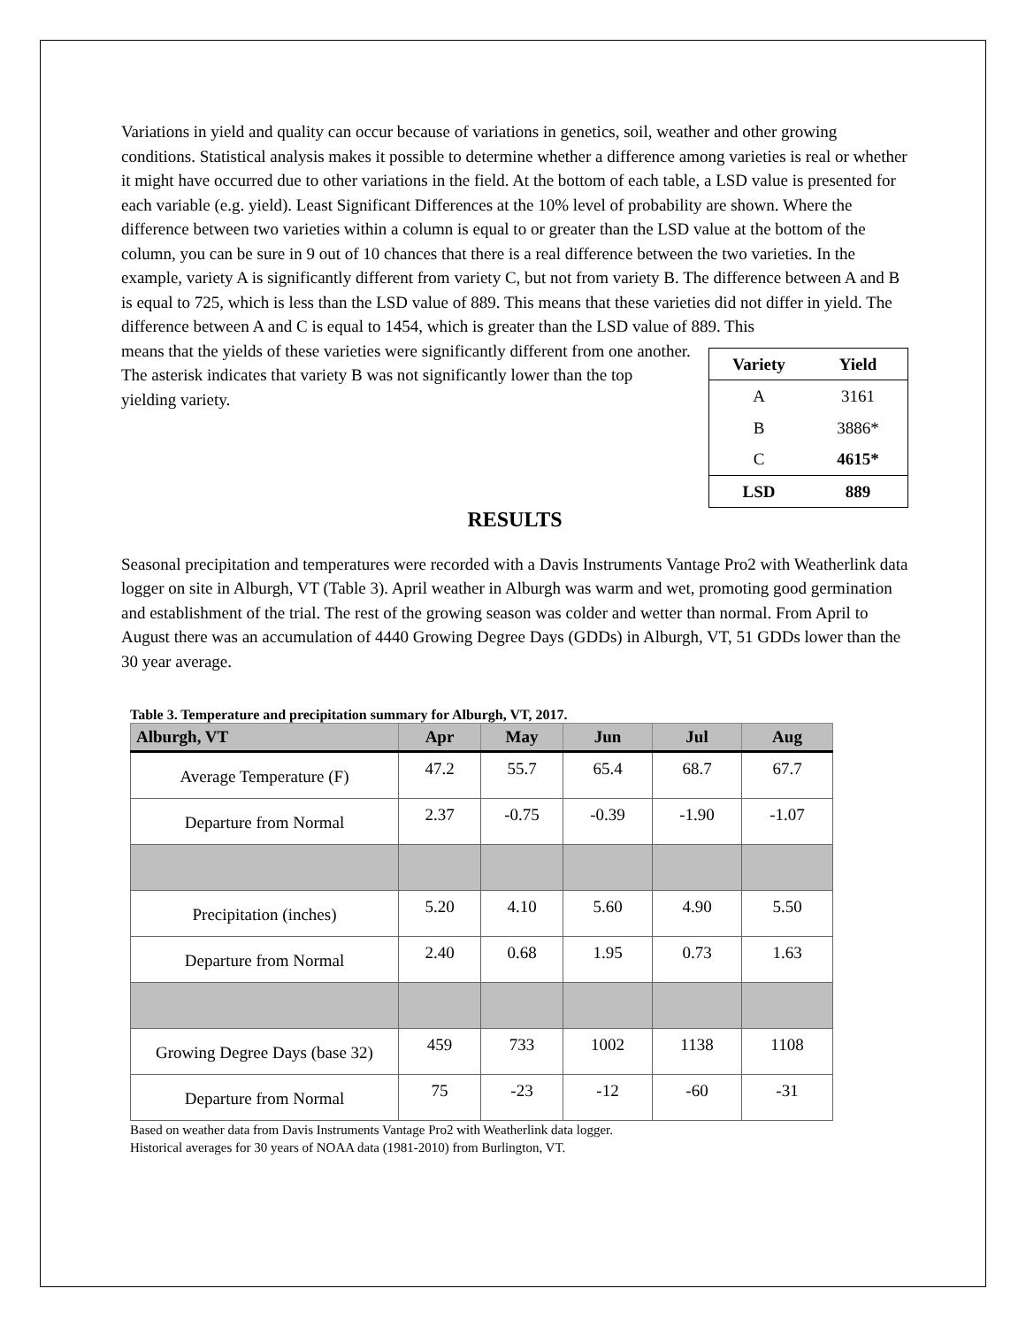Variations in yield and quality can occur because of variations in genetics, soil, weather and other growing conditions. Statistical analysis makes it possible to determine whether a difference among varieties is real or whether it might have occurred due to other variations in the field. At the bottom of each table, a LSD value is presented for each variable (e.g. yield). Least Significant Differences at the 10% level of probability are shown. Where the difference between two varieties within a column is equal to or greater than the LSD value at the bottom of the column, you can be sure in 9 out of 10 chances that there is a real difference between the two varieties. In the example, variety A is significantly different from variety C, but not from variety B. The difference between A and B is equal to 725, which is less than the LSD value of 889. This means that these varieties did not differ in yield. The difference between A and C is equal to 1454, which is greater than the LSD value of 889. This
| Variety | Yield |
| --- | --- |
| A | 3161 |
| B | 3886* |
| C | 4615* |
| LSD | 889 |
means that the yields of these varieties were significantly different from one another. The asterisk indicates that variety B was not significantly lower than the top yielding variety.
RESULTS
Seasonal precipitation and temperatures were recorded with a Davis Instruments Vantage Pro2 with Weatherlink data logger on site in Alburgh, VT (Table 3). April weather in Alburgh was warm and wet, promoting good germination and establishment of the trial. The rest of the growing season was colder and wetter than normal. From April to August there was an accumulation of 4440 Growing Degree Days (GDDs) in Alburgh, VT, 51 GDDs lower than the 30 year average.
Table 3. Temperature and precipitation summary for Alburgh, VT, 2017.
| Alburgh, VT | Apr | May | Jun | Jul | Aug |
| --- | --- | --- | --- | --- | --- |
| Average Temperature (F) | 47.2 | 55.7 | 65.4 | 68.7 | 67.7 |
| Departure from Normal | 2.37 | -0.75 | -0.39 | -1.90 | -1.07 |
| Precipitation (inches) | 5.20 | 4.10 | 5.60 | 4.90 | 5.50 |
| Departure from Normal | 2.40 | 0.68 | 1.95 | 0.73 | 1.63 |
| Growing Degree Days (base 32) | 459 | 733 | 1002 | 1138 | 1108 |
| Departure from Normal | 75 | -23 | -12 | -60 | -31 |
Based on weather data from Davis Instruments Vantage Pro2 with Weatherlink data logger.
Historical averages for 30 years of NOAA data (1981-2010) from Burlington, VT.